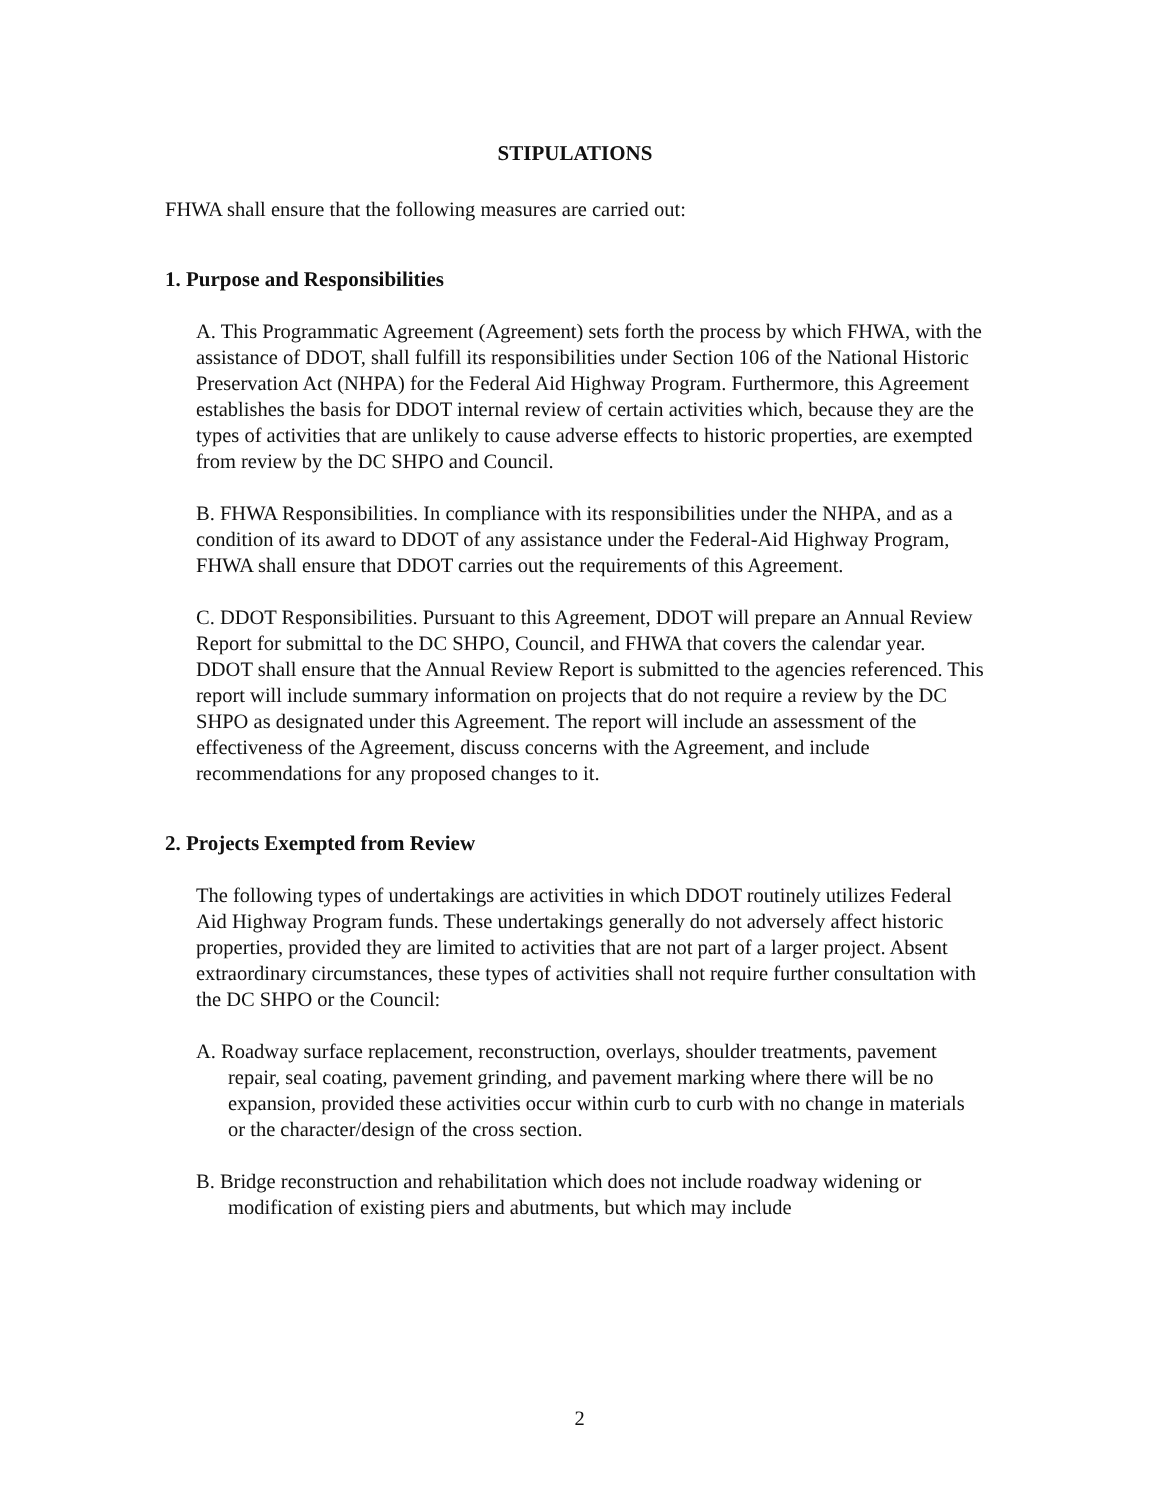STIPULATIONS
FHWA shall ensure that the following measures are carried out:
1. Purpose and Responsibilities
A. This Programmatic Agreement (Agreement) sets forth the process by which FHWA, with the assistance of DDOT, shall fulfill its responsibilities under Section 106 of the National Historic Preservation Act (NHPA) for the Federal Aid Highway Program. Furthermore, this Agreement establishes the basis for DDOT internal review of certain activities which, because they are the types of activities that are unlikely to cause adverse effects to historic properties, are exempted from review by the DC SHPO and Council.
B. FHWA Responsibilities. In compliance with its responsibilities under the NHPA, and as a condition of its award to DDOT of any assistance under the Federal-Aid Highway Program, FHWA shall ensure that DDOT carries out the requirements of this Agreement.
C. DDOT Responsibilities. Pursuant to this Agreement, DDOT will prepare an Annual Review Report for submittal to the DC SHPO, Council, and FHWA that covers the calendar year. DDOT shall ensure that the Annual Review Report is submitted to the agencies referenced. This report will include summary information on projects that do not require a review by the DC SHPO as designated under this Agreement. The report will include an assessment of the effectiveness of the Agreement, discuss concerns with the Agreement, and include recommendations for any proposed changes to it.
2. Projects Exempted from Review
The following types of undertakings are activities in which DDOT routinely utilizes Federal Aid Highway Program funds. These undertakings generally do not adversely affect historic properties, provided they are limited to activities that are not part of a larger project. Absent extraordinary circumstances, these types of activities shall not require further consultation with the DC SHPO or the Council:
A. Roadway surface replacement, reconstruction, overlays, shoulder treatments, pavement repair, seal coating, pavement grinding, and pavement marking where there will be no expansion, provided these activities occur within curb to curb with no change in materials or the character/design of the cross section.
B. Bridge reconstruction and rehabilitation which does not include roadway widening or modification of existing piers and abutments, but which may include
2